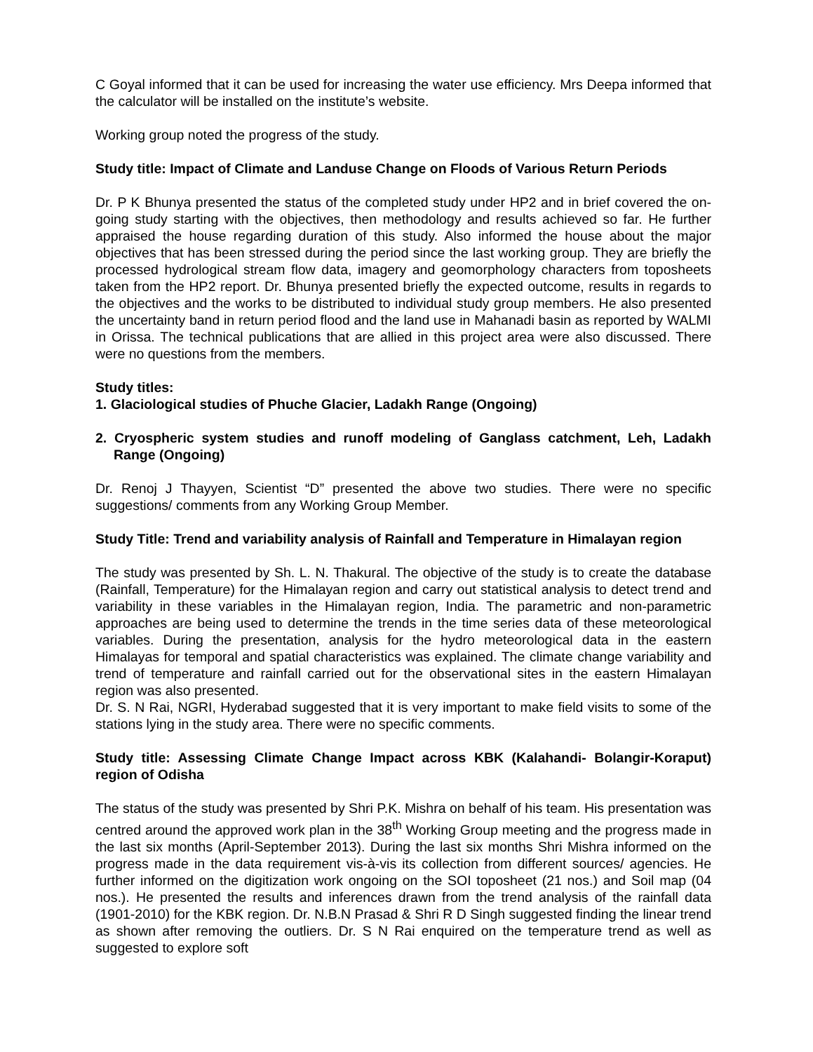C Goyal informed that it can be used for increasing the water use efficiency. Mrs Deepa informed that the calculator will be installed on the institute’s website.
Working group noted the progress of the study.
Study title: Impact of Climate and Landuse Change on Floods of Various Return Periods
Dr. P K Bhunya presented the status of the completed study under HP2 and in brief covered the on-going study starting with the objectives, then methodology and results achieved so far. He further appraised the house regarding duration of this study. Also informed the house about the major objectives that has been stressed during the period since the last working group. They are briefly the processed hydrological stream flow data, imagery and geomorphology characters from toposheets taken from the HP2 report. Dr. Bhunya presented briefly the expected outcome, results in regards to the objectives and the works to be distributed to individual study group members. He also presented the uncertainty band in return period flood and the land use in Mahanadi basin as reported by WALMI in Orissa. The technical publications that are allied in this project area were also discussed. There were no questions from the members.
Study titles:
1. Glaciological studies of Phuche Glacier, Ladakh Range (Ongoing)
2. Cryospheric system studies and runoff modeling of Ganglass catchment, Leh, Ladakh Range (Ongoing)
Dr. Renoj J Thayyen, Scientist “D” presented the above two studies. There were no specific suggestions/ comments from any Working Group Member.
Study Title: Trend and variability analysis of Rainfall and Temperature in Himalayan region
The study was presented by Sh. L. N. Thakural. The objective of the study is to create the database (Rainfall, Temperature) for the Himalayan region and carry out statistical analysis to detect trend and variability in these variables in the Himalayan region, India. The parametric and non-parametric approaches are being used to determine the trends in the time series data of these meteorological variables. During the presentation, analysis for the hydro meteorological data in the eastern Himalayas for temporal and spatial characteristics was explained. The climate change variability and trend of temperature and rainfall carried out for the observational sites in the eastern Himalayan region was also presented.
Dr. S. N Rai, NGRI, Hyderabad suggested that it is very important to make field visits to some of the stations lying in the study area. There were no specific comments.
Study title: Assessing Climate Change Impact across KBK (Kalahandi- Bolangir-Koraput) region of Odisha
The status of the study was presented by Shri P.K. Mishra on behalf of his team. His presentation was centred around the approved work plan in the 38<sup>th</sup> Working Group meeting and the progress made in the last six months (April-September 2013). During the last six months Shri Mishra informed on the progress made in the data requirement vis-à-vis its collection from different sources/ agencies. He further informed on the digitization work ongoing on the SOI toposheet (21 nos.) and Soil map (04 nos.). He presented the results and inferences drawn from the trend analysis of the rainfall data (1901-2010) for the KBK region. Dr. N.B.N Prasad & Shri R D Singh suggested finding the linear trend as shown after removing the outliers. Dr. S N Rai enquired on the temperature trend as well as suggested to explore soft